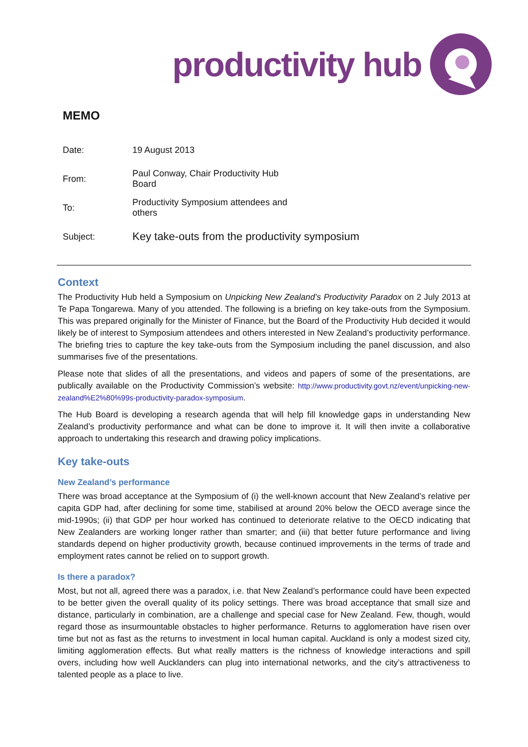productivity hub
MEMO
| Date: | 19 August 2013 |
| From: | Paul Conway, Chair Productivity Hub Board |
| To: | Productivity Symposium attendees and others |
| Subject: | Key take-outs from the productivity symposium |
Context
The Productivity Hub held a Symposium on Unpicking New Zealand’s Productivity Paradox on 2 July 2013 at Te Papa Tongarewa. Many of you attended. The following is a briefing on key take-outs from the Symposium. This was prepared originally for the Minister of Finance, but the Board of the Productivity Hub decided it would likely be of interest to Symposium attendees and others interested in New Zealand’s productivity performance. The briefing tries to capture the key take-outs from the Symposium including the panel discussion, and also summarises five of the presentations.
Please note that slides of all the presentations, and videos and papers of some of the presentations, are publically available on the Productivity Commission’s website: http://www.productivity.govt.nz/event/unpicking-new-zealand%E2%80%99s-productivity-paradox-symposium.
The Hub Board is developing a research agenda that will help fill knowledge gaps in understanding New Zealand’s productivity performance and what can be done to improve it. It will then invite a collaborative approach to undertaking this research and drawing policy implications.
Key take-outs
New Zealand’s performance
There was broad acceptance at the Symposium of (i) the well-known account that New Zealand’s relative per capita GDP had, after declining for some time, stabilised at around 20% below the OECD average since the mid-1990s; (ii) that GDP per hour worked has continued to deteriorate relative to the OECD indicating that New Zealanders are working longer rather than smarter; and (iii) that better future performance and living standards depend on higher productivity growth, because continued improvements in the terms of trade and employment rates cannot be relied on to support growth.
Is there a paradox?
Most, but not all, agreed there was a paradox, i.e. that New Zealand’s performance could have been expected to be better given the overall quality of its policy settings. There was broad acceptance that small size and distance, particularly in combination, are a challenge and special case for New Zealand. Few, though, would regard those as insurmountable obstacles to higher performance. Returns to agglomeration have risen over time but not as fast as the returns to investment in local human capital. Auckland is only a modest sized city, limiting agglomeration effects. But what really matters is the richness of knowledge interactions and spill overs, including how well Aucklanders can plug into international networks, and the city’s attractiveness to talented people as a place to live.